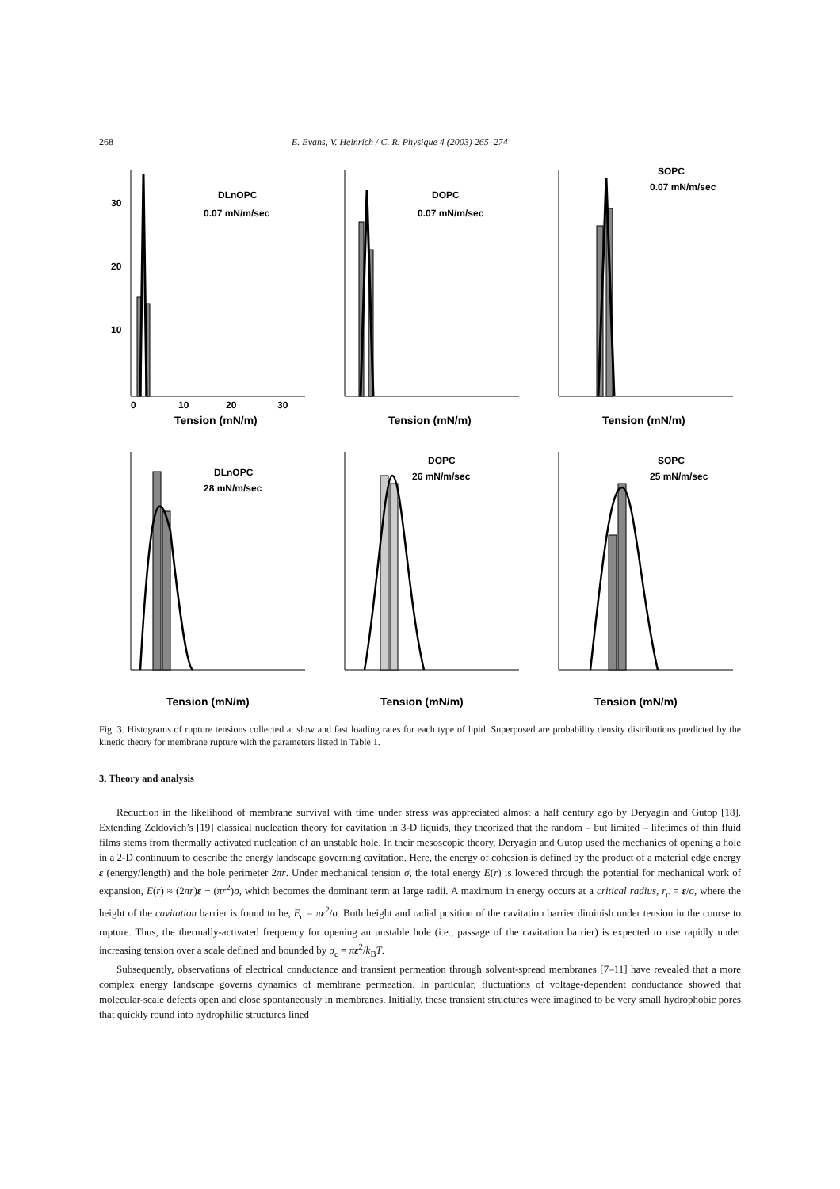268 E. Evans, V. Heinrich / C. R. Physique 4 (2003) 265–274
30
20
10
0
10
20
30
DLnOPC
0.07 mN/m/sec
Tension (mN/m)
DOPC
0.07 mN/m/sec
Tension (mN/m)
SOPC
0.07 mN/m/sec
Tension (mN/m)
DLnOPC
28 mN/m/sec
Tension (mN/m)
DOPC
26 mN/m/sec
Tension (mN/m)
SOPC
25 mN/m/sec
Tension (mN/m)
Fig. 3. Histograms of rupture tensions collected at slow and fast loading rates for each type of lipid. Superposed are probability density distributions predicted by the kinetic theory for membrane rupture with the parameters listed in Table 1.
3. Theory and analysis
Reduction in the likelihood of membrane survival with time under stress was appreciated almost a half century ago by Deryagin and Gutop [18]. Extending Zeldovich’s [19] classical nucleation theory for cavitation in 3-D liquids, they theorized that the random – but limited – lifetimes of thin fluid films stems from thermally activated nucleation of an unstable hole. In their mesoscopic theory, Deryagin and Gutop used the mechanics of opening a hole in a 2-D continuum to describe the energy landscape governing cavitation. Here, the energy of cohesion is defined by the product of a material edge energy ε (energy/length) and the hole perimeter 2πr. Under mechanical tension σ, the total energy E(r) is lowered through the potential for mechanical work of expansion, E(r) ≈ (2πr)ε − (πr<sup>2</sup>)σ, which becomes the dominant term at large radii. A maximum in energy occurs at a critical radius, r<sub>c</sub> = ε/σ, where the height of the cavitation barrier is found to be, E<sub>c</sub> = πε<sup>2</sup>/σ. Both height and radial position of the cavitation barrier diminish under tension in the course to rupture. Thus, the thermally-activated frequency for opening an unstable hole (i.e., passage of the cavitation barrier) is expected to rise rapidly under increasing tension over a scale defined and bounded by σ<sub>c</sub> = πε<sup>2</sup>/k<sub>B</sub>T.
Subsequently, observations of electrical conductance and transient permeation through solvent-spread membranes [7–11] have revealed that a more complex energy landscape governs dynamics of membrane permeation. In particular, fluctuations of voltage-dependent conductance showed that molecular-scale defects open and close spontaneously in membranes. Initially, these transient structures were imagined to be very small hydrophobic pores that quickly round into hydrophilic structures lined